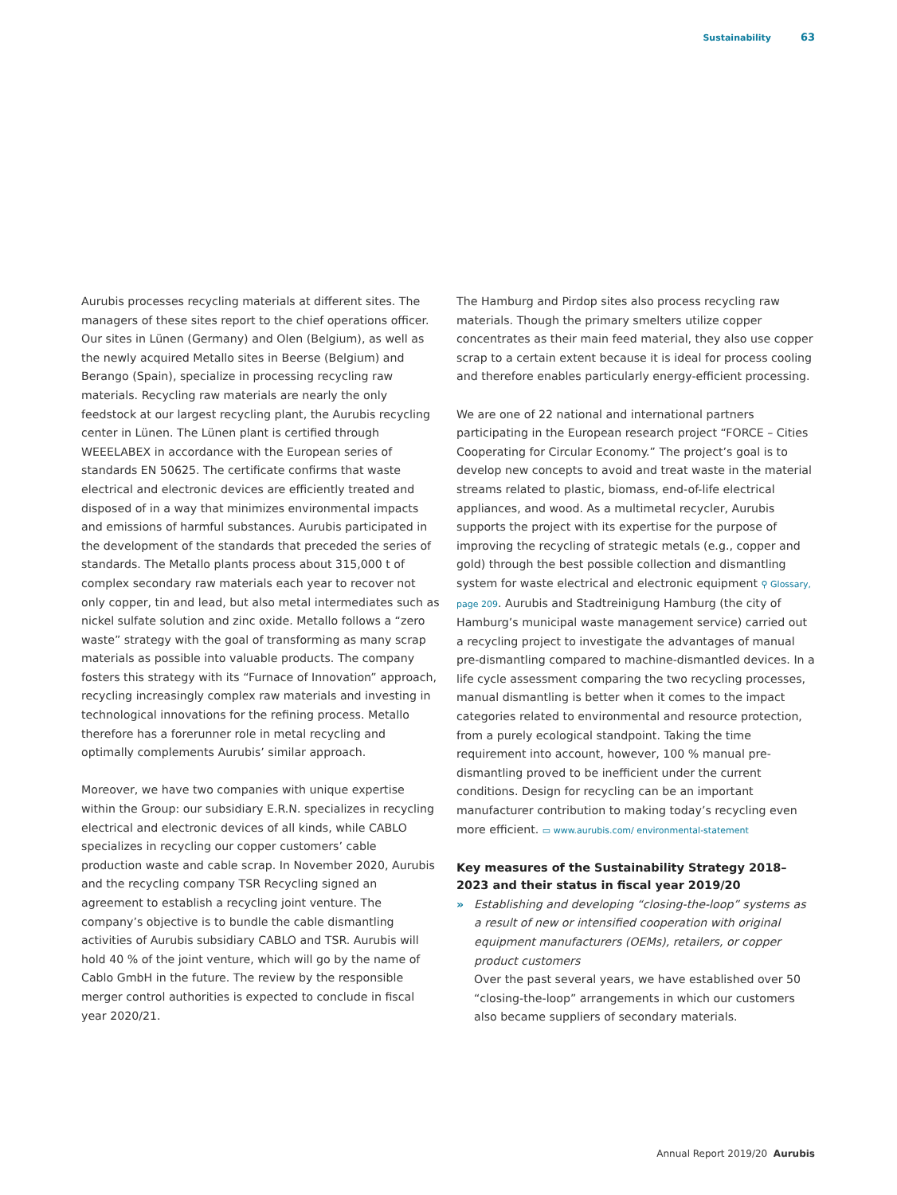Sustainability 63
Aurubis processes recycling materials at different sites. The managers of these sites report to the chief operations officer. Our sites in Lünen (Germany) and Olen (Belgium), as well as the newly acquired Metallo sites in Beerse (Belgium) and Berango (Spain), specialize in processing recycling raw materials. Recycling raw materials are nearly the only feedstock at our largest recycling plant, the Aurubis recycling center in Lünen. The Lünen plant is certified through WEEELABEX in accordance with the European series of standards EN 50625. The certificate confirms that waste electrical and electronic devices are efficiently treated and disposed of in a way that minimizes environmental impacts and emissions of harmful substances. Aurubis participated in the development of the standards that preceded the series of standards. The Metallo plants process about 315,000 t of complex secondary raw materials each year to recover not only copper, tin and lead, but also metal intermediates such as nickel sulfate solution and zinc oxide. Metallo follows a “zero waste” strategy with the goal of transforming as many scrap materials as possible into valuable products. The company fosters this strategy with its “Furnace of Innovation” approach, recycling increasingly complex raw materials and investing in technological innovations for the refining process. Metallo therefore has a forerunner role in metal recycling and optimally complements Aurubis’ similar approach.
Moreover, we have two companies with unique expertise within the Group: our subsidiary E.R.N. specializes in recycling electrical and electronic devices of all kinds, while CABLO specializes in recycling our copper customers’ cable production waste and cable scrap. In November 2020, Aurubis and the recycling company TSR Recycling signed an agreement to establish a recycling joint venture. The company’s objective is to bundle the cable dismantling activities of Aurubis subsidiary CABLO and TSR. Aurubis will hold 40 % of the joint venture, which will go by the name of Cablo GmbH in the future. The review by the responsible merger control authorities is expected to conclude in fiscal year 2020/21.
The Hamburg and Pirdop sites also process recycling raw materials. Though the primary smelters utilize copper concentrates as their main feed material, they also use copper scrap to a certain extent because it is ideal for process cooling and therefore enables particularly energy-efficient processing.
We are one of 22 national and international partners participating in the European research project “FORCE – Cities Cooperating for Circular Economy.” The project’s goal is to develop new concepts to avoid and treat waste in the material streams related to plastic, biomass, end-of-life electrical appliances, and wood. As a multimetal recycler, Aurubis supports the project with its expertise for the purpose of improving the recycling of strategic metals (e.g., copper and gold) through the best possible collection and dismantling system for waste electrical and electronic equipment ⚲ Glossary, page 209. Aurubis and Stadtreinigung Hamburg (the city of Hamburg’s municipal waste management service) carried out a recycling project to investigate the advantages of manual pre-dismantling compared to machine-dismantled devices. In a life cycle assessment comparing the two recycling processes, manual dismantling is better when it comes to the impact categories related to environmental and resource protection, from a purely ecological standpoint. Taking the time requirement into account, however, 100 % manual pre-dismantling proved to be inefficient under the current conditions. Design for recycling can be an important manufacturer contribution to making today’s recycling even more efficient. ▭ www.aurubis.com/ environmental-statement
Key measures of the Sustainability Strategy 2018–2023 and their status in fiscal year 2019/20
» Establishing and developing “closing-the-loop” systems as a result of new or intensified cooperation with original equipment manufacturers (OEMs), retailers, or copper product customers
Over the past several years, we have established over 50 “closing-the-loop” arrangements in which our customers also became suppliers of secondary materials.
Annual Report 2019/20 Aurubis